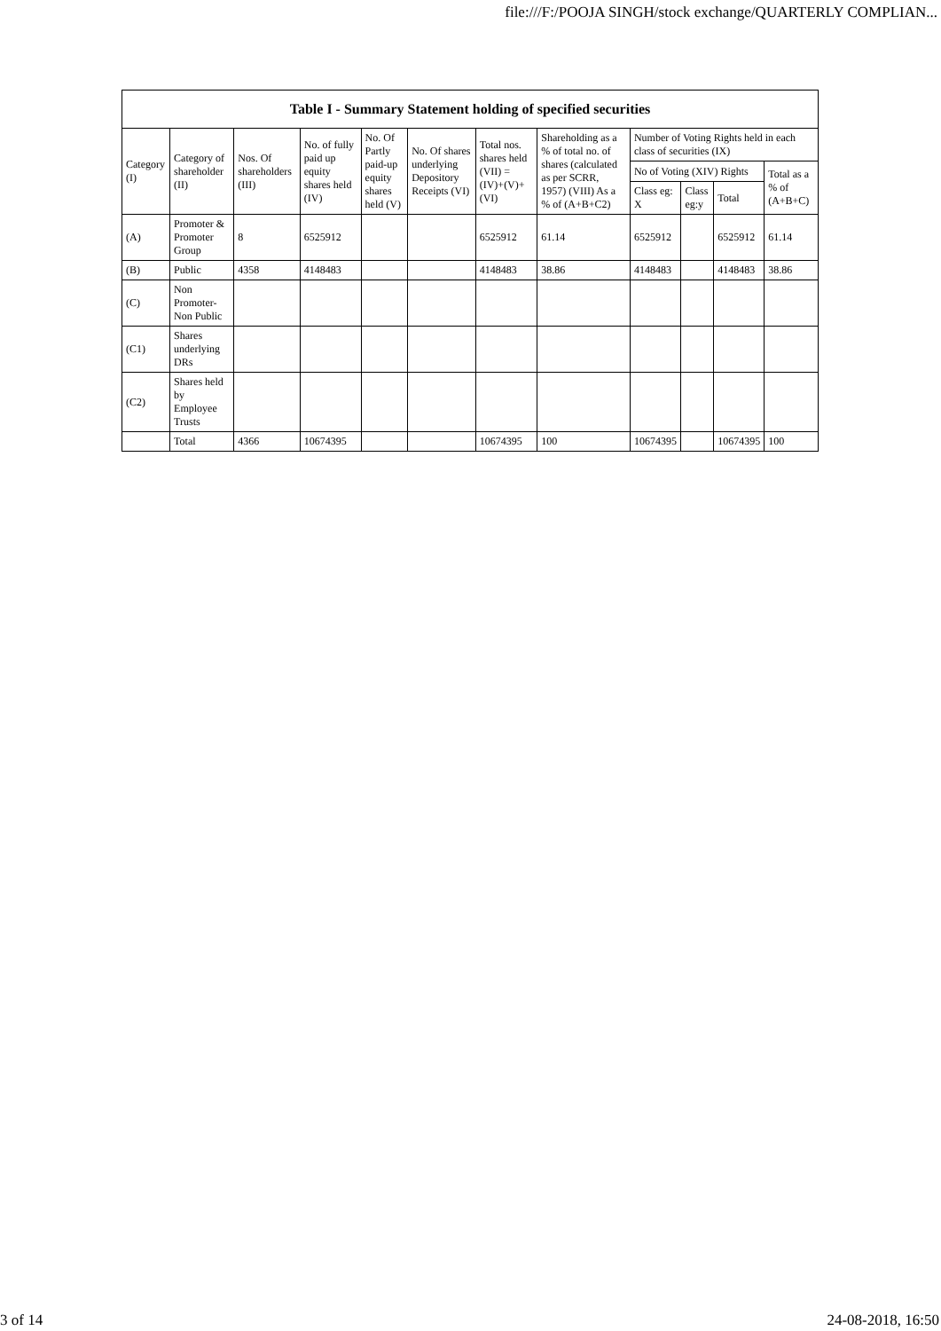file:///F:/POOJA SINGH/stock exchange/QUARTERLY COMPLIAN...
| Table I - Summary Statement holding of specified securities | | | | | | | | | | | |
| --- | --- | --- | --- | --- | --- | --- | --- | --- | --- | --- | --- |
| Category (I) | Category of shareholder (II) | Nos. Of shareholders (III) | No. of fully paid up equity shares held (IV) | No. Of Partly paid-up equity shares held (V) | No. Of shares underlying Depository Receipts (VI) | Total nos. shares held (VII) = (IV)+(V)+ (VI) | Shareholding as a % of total no. of shares (calculated as per SCRR, 1957) (VIII) As a % of (A+B+C2) | Number of Voting Rights held in each class of securities (IX) | | | |
| | | | | | | | | No of Voting (XIV) Rights | | | Total as a % of (A+B+C) |
| | | | | | | | | Class eg: X | Class eg:y | Total | |
| (A) | Promoter & Promoter Group | 8 | 6525912 | | | 6525912 | 61.14 | 6525912 | | 6525912 | 61.14 |
| (B) | Public | 4358 | 4148483 | | | 4148483 | 38.86 | 4148483 | | 4148483 | 38.86 |
| (C) | Non Promoter- Non Public | | | | | | | | | | |
| (C1) | Shares underlying DRs | | | | | | | | | | |
| (C2) | Shares held by Employee Trusts | | | | | | | | | | |
| | Total | 4366 | 10674395 | | | 10674395 | 100 | 10674395 | | 10674395 | 100 |
3 of 14 24-08-2018, 16:50